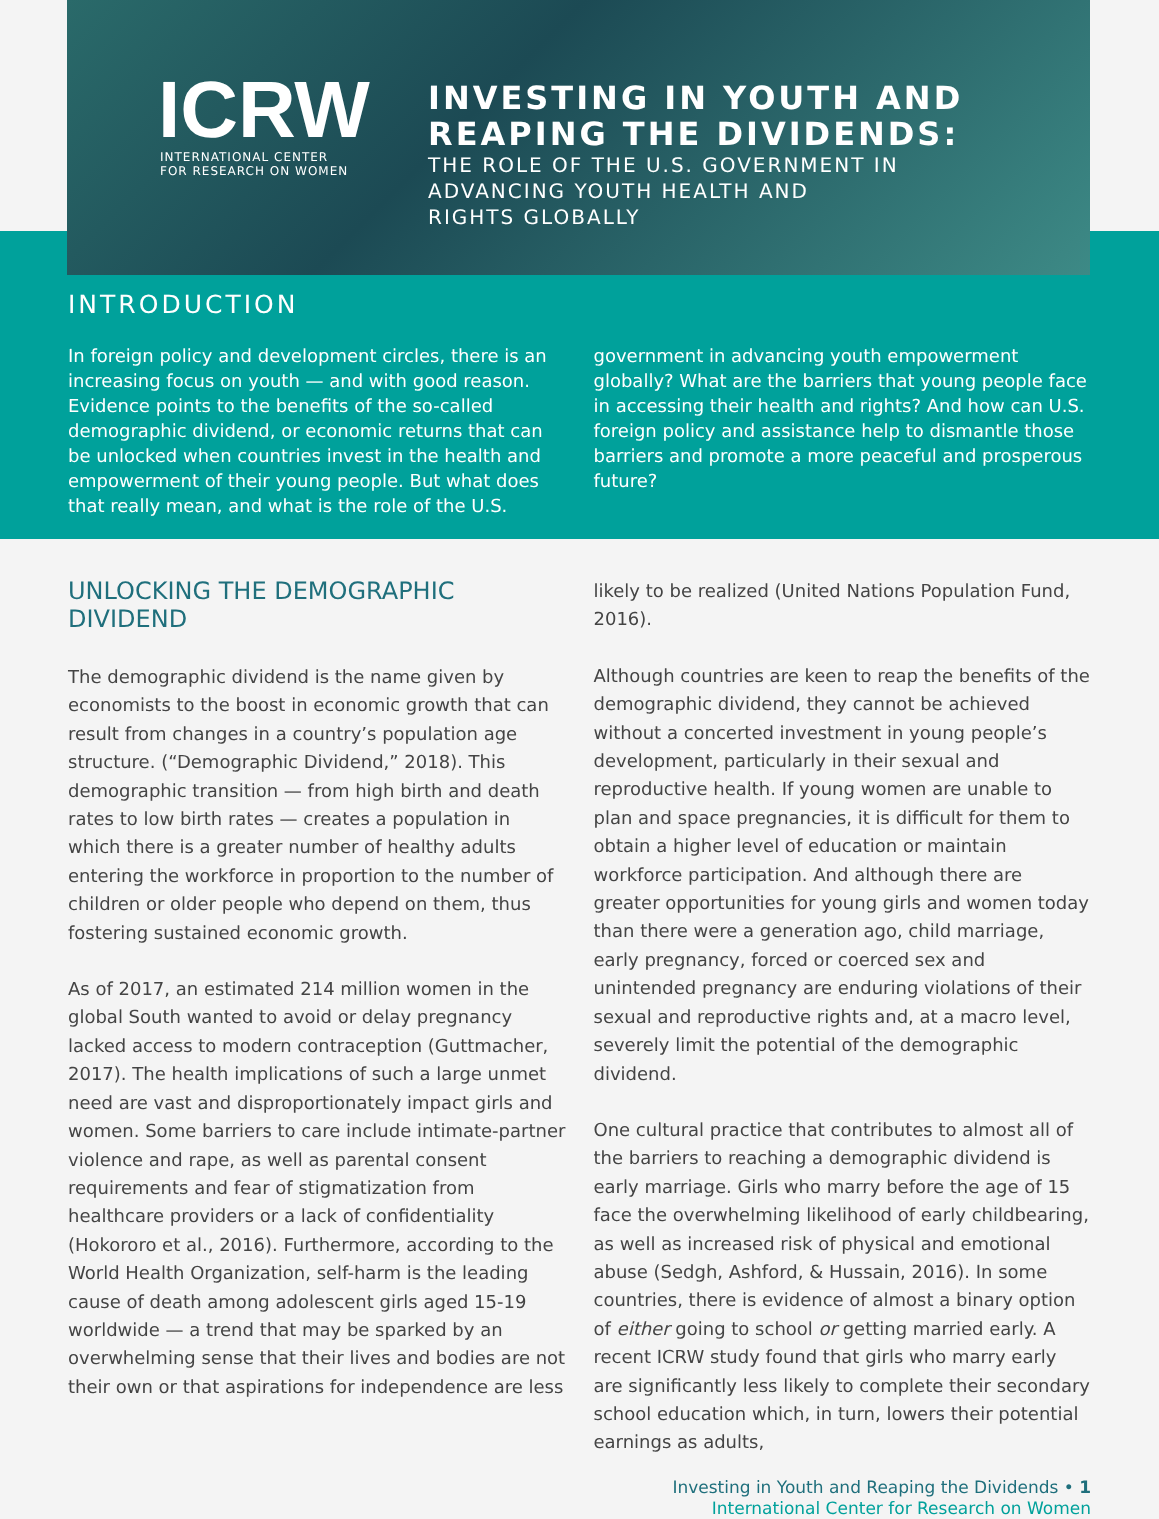ICRW
INTERNATIONAL CENTER
FOR RESEARCH ON WOMEN
INVESTING IN YOUTH AND
REAPING THE DIVIDENDS:
THE ROLE OF THE U.S. GOVERNMENT IN
ADVANCING YOUTH HEALTH AND
RIGHTS GLOBALLY
INTRODUCTION
In foreign policy and development circles, there is an increasing focus on youth — and with good reason. Evidence points to the benefits of the so-called demographic dividend, or economic returns that can be unlocked when countries invest in the health and empowerment of their young people. But what does that really mean, and what is the role of the U.S. government in advancing youth empowerment globally? What are the barriers that young people face in accessing their health and rights? And how can U.S. foreign policy and assistance help to dismantle those barriers and promote a more peaceful and prosperous future?
UNLOCKING THE DEMOGRAPHIC DIVIDEND
The demographic dividend is the name given by economists to the boost in economic growth that can result from changes in a country’s population age structure. (“Demographic Dividend,” 2018). This demographic transition — from high birth and death rates to low birth rates — creates a population in which there is a greater number of healthy adults entering the workforce in proportion to the number of children or older people who depend on them, thus fostering sustained economic growth.
As of 2017, an estimated 214 million women in the global South wanted to avoid or delay pregnancy lacked access to modern contraception (Guttmacher, 2017). The health implications of such a large unmet need are vast and disproportionately impact girls and women. Some barriers to care include intimate-partner violence and rape, as well as parental consent requirements and fear of stigmatization from healthcare providers or a lack of confidentiality (Hokororo et al., 2016). Furthermore, according to the World Health Organization, self-harm is the leading cause of death among adolescent girls aged 15-19 worldwide — a trend that may be sparked by an overwhelming sense that their lives and bodies are not their own or that aspirations for independence are less likely to be realized (United Nations Population Fund, 2016).
Although countries are keen to reap the benefits of the demographic dividend, they cannot be achieved without a concerted investment in young people’s development, particularly in their sexual and reproductive health. If young women are unable to plan and space pregnancies, it is difficult for them to obtain a higher level of education or maintain workforce participation. And although there are greater opportunities for young girls and women today than there were a generation ago, child marriage, early pregnancy, forced or coerced sex and unintended pregnancy are enduring violations of their sexual and reproductive rights and, at a macro level, severely limit the potential of the demographic dividend.
One cultural practice that contributes to almost all of the barriers to reaching a demographic dividend is early marriage. Girls who marry before the age of 15 face the overwhelming likelihood of early childbearing, as well as increased risk of physical and emotional abuse (Sedgh, Ashford, & Hussain, 2016). In some countries, there is evidence of almost a binary option of either going to school or getting married early. A recent ICRW study found that girls who marry early are significantly less likely to complete their secondary school education which, in turn, lowers their potential earnings as adults,
Investing in Youth and Reaping the Dividends • 1
International Center for Research on Women